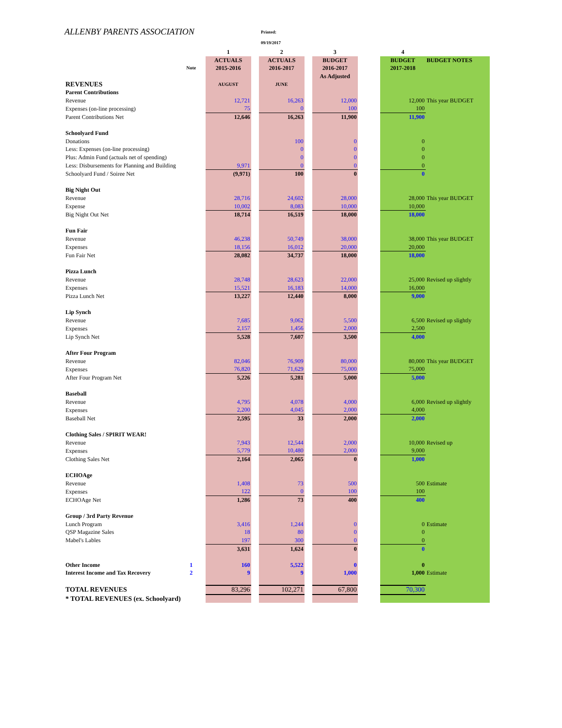ALLENBY PARENTS ASSOCIATION
Printed:
09/19/2017
| | | 1 | | 2 | | 3 | | 4 | |
| --- | --- | --- | --- | --- | --- | --- | --- | --- | --- |
| | | ACTUALS | | ACTUALS | | BUDGET | | BUDGET | BUDGET NOTES |
| | Note | 2015-2016 | | 2016-2017 | | 2016-2017 | | 2017-2018 | |
| | | | | | | As Adjusted | | | |
| REVENUES | | AUGUST | | JUNE | | | | | |
| Parent Contributions | | | | | | | | | |
| Revenue | | 12,721 | | 16,263 | | 12,000 | | 12,000 | This year BUDGET |
| Expenses (on-line processing) | | 75 | | 0 | | 100 | | 100 | |
| Parent Contributions Net | | 12,646 | | 16,263 | | 11,900 | | 11,900 | |
| Schoolyard Fund | | | | | | | | | |
| Donations | | | | 100 | | 0 | | 0 | |
| Less: Expenses (on-line processing) | | | | 0 | | 0 | | 0 | |
| Plus: Admin Fund (actuals net of spending) | | | | 0 | | 0 | | 0 | |
| Less: Disbursements for Planning and Building | | 9,971 | | 0 | | 0 | | 0 | |
| Schoolyard Fund / Soiree Net | | (9,971) | | 100 | | 0 | | 0 | |
| Big Night Out | | | | | | | | | |
| Revenue | | 28,716 | | 24,602 | | 28,000 | | 28,000 | This year BUDGET |
| Expense | | 10,002 | | 8,083 | | 10,000 | | 10,000 | |
| Big Night Out Net | | 18,714 | | 16,519 | | 18,000 | | 18,000 | |
| Fun Fair | | | | | | | | | |
| Revenue | | 46,238 | | 50,749 | | 38,000 | | 38,000 | This year BUDGET |
| Expenses | | 18,156 | | 16,012 | | 20,000 | | 20,000 | |
| Fun Fair Net | | 28,082 | | 34,737 | | 18,000 | | 18,000 | |
| Pizza Lunch | | | | | | | | | |
| Revenue | | 28,748 | | 28,623 | | 22,000 | | 25,000 | Revised up slightly |
| Expenses | | 15,521 | | 16,183 | | 14,000 | | 16,000 | |
| Pizza Lunch Net | | 13,227 | | 12,440 | | 8,000 | | 9,000 | |
| Lip Synch | | | | | | | | | |
| Revenue | | 7,685 | | 9,062 | | 5,500 | | 6,500 | Revised up slightly |
| Expenses | | 2,157 | | 1,456 | | 2,000 | | 2,500 | |
| Lip Synch Net | | 5,528 | | 7,607 | | 3,500 | | 4,000 | |
| After Four Program | | | | | | | | | |
| Revenue | | 82,046 | | 76,909 | | 80,000 | | 80,000 | This year BUDGET |
| Expenses | | 76,820 | | 71,629 | | 75,000 | | 75,000 | |
| After Four Program Net | | 5,226 | | 5,281 | | 5,000 | | 5,000 | |
| Baseball | | | | | | | | | |
| Revenue | | 4,795 | | 4,078 | | 4,000 | | 6,000 | Revised up slightly |
| Expenses | | 2,200 | | 4,045 | | 2,000 | | 4,000 | |
| Baseball Net | | 2,595 | | 33 | | 2,000 | | 2,000 | |
| Clothing Sales / SPIRIT WEAR! | | | | | | | | | |
| Revenue | | 7,943 | | 12,544 | | 2,000 | | 10,000 | Revised up |
| Expenses | | 5,779 | | 10,480 | | 2,000 | | 9,000 | |
| Clothing Sales Net | | 2,164 | | 2,065 | | 0 | | 1,000 | |
| ECHOAge | | | | | | | | | |
| Revenue | | 1,408 | | 73 | | 500 | | 500 | Estimate |
| Expenses | | 122 | | 0 | | 100 | | 100 | |
| ECHOAge Net | | 1,286 | | 73 | | 400 | | 400 | |
| Group / 3rd Party Revenue | | | | | | | | | |
| Lunch Program | | 3,416 | | 1,244 | | 0 | | 0 | Estimate |
| QSP Magazine Sales | | 18 | | 80 | | 0 | | 0 | |
| Mabel's Lables | | 197 | | 300 | | 0 | | 0 | |
| | | 3,631 | | 1,624 | | 0 | | 0 | |
| Other Income | 1 | 160 | | 5,522 | | 0 | | 0 | |
| Interest Income and Tax Recovery | 2 | 9 | | 9 | | 1,000 | | 1,000 | Estimate |
| TOTAL REVENUES | | 83,296 | | 102,271 | | 67,800 | | 70,300 | |
| * TOTAL REVENUES (ex. Schoolyard) | | | | | | | | | |